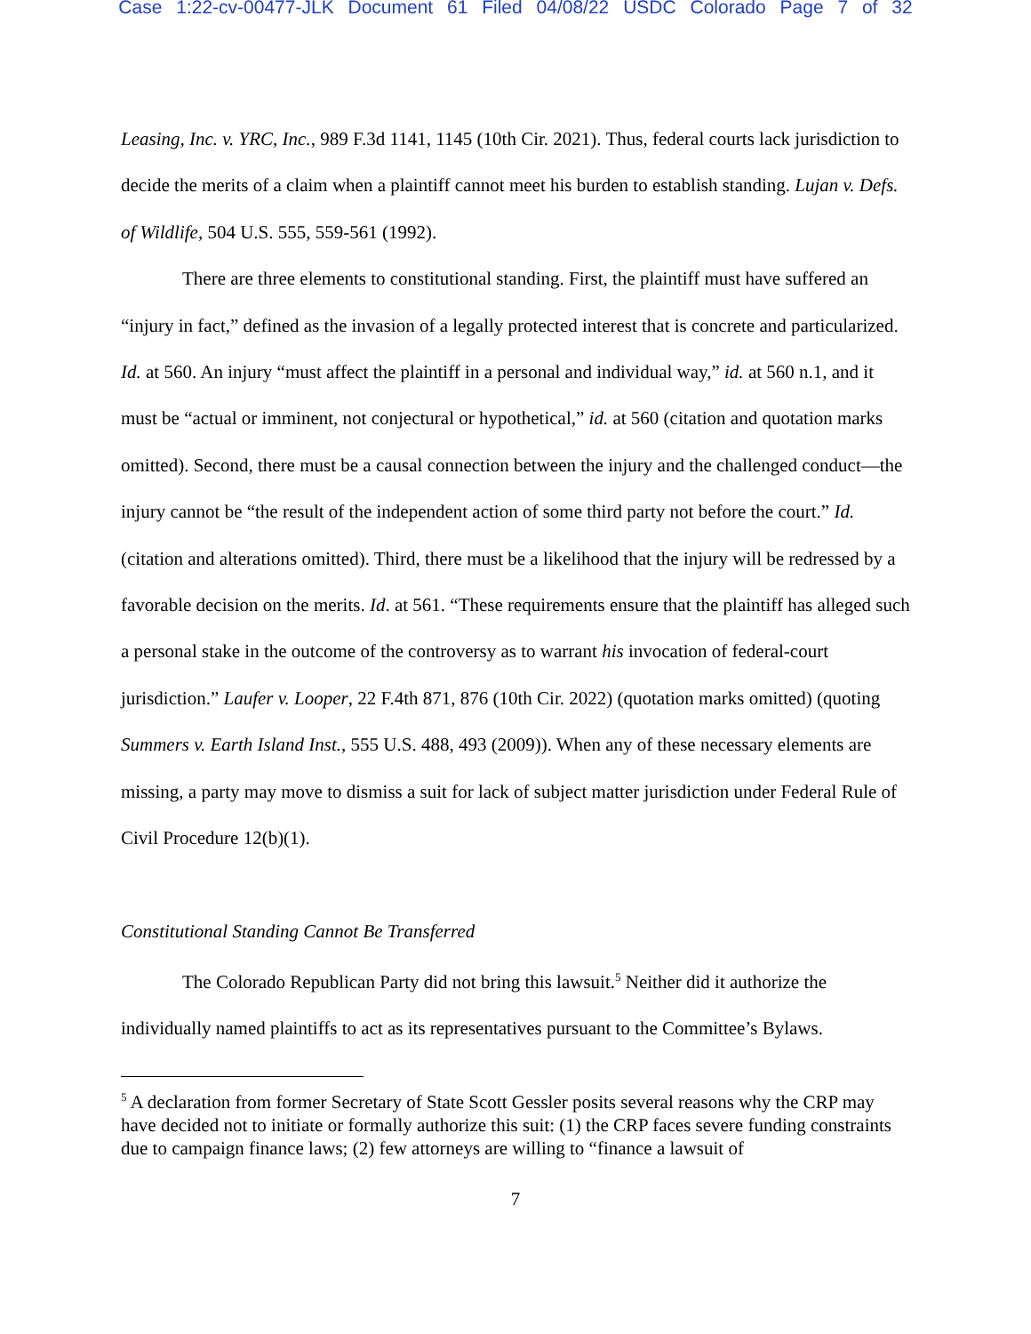Case 1:22-cv-00477-JLK Document 61 Filed 04/08/22 USDC Colorado Page 7 of 32
Leasing, Inc. v. YRC, Inc., 989 F.3d 1141, 1145 (10th Cir. 2021). Thus, federal courts lack jurisdiction to decide the merits of a claim when a plaintiff cannot meet his burden to establish standing. Lujan v. Defs. of Wildlife, 504 U.S. 555, 559-561 (1992).
There are three elements to constitutional standing. First, the plaintiff must have suffered an “injury in fact,” defined as the invasion of a legally protected interest that is concrete and particularized. Id. at 560. An injury “must affect the plaintiff in a personal and individual way,” id. at 560 n.1, and it must be “actual or imminent, not conjectural or hypothetical,” id. at 560 (citation and quotation marks omitted). Second, there must be a causal connection between the injury and the challenged conduct—the injury cannot be “the result of the independent action of some third party not before the court.” Id. (citation and alterations omitted). Third, there must be a likelihood that the injury will be redressed by a favorable decision on the merits. Id. at 561. “These requirements ensure that the plaintiff has alleged such a personal stake in the outcome of the controversy as to warrant his invocation of federal-court jurisdiction.” Laufer v. Looper, 22 F.4th 871, 876 (10th Cir. 2022) (quotation marks omitted) (quoting Summers v. Earth Island Inst., 555 U.S. 488, 493 (2009)). When any of these necessary elements are missing, a party may move to dismiss a suit for lack of subject matter jurisdiction under Federal Rule of Civil Procedure 12(b)(1).
Constitutional Standing Cannot Be Transferred
The Colorado Republican Party did not bring this lawsuit.<sup>5</sup> Neither did it authorize the individually named plaintiffs to act as its representatives pursuant to the Committee’s Bylaws.
<sup>5</sup> A declaration from former Secretary of State Scott Gessler posits several reasons why the CRP may have decided not to initiate or formally authorize this suit: (1) the CRP faces severe funding constraints due to campaign finance laws; (2) few attorneys are willing to “finance a lawsuit of
7